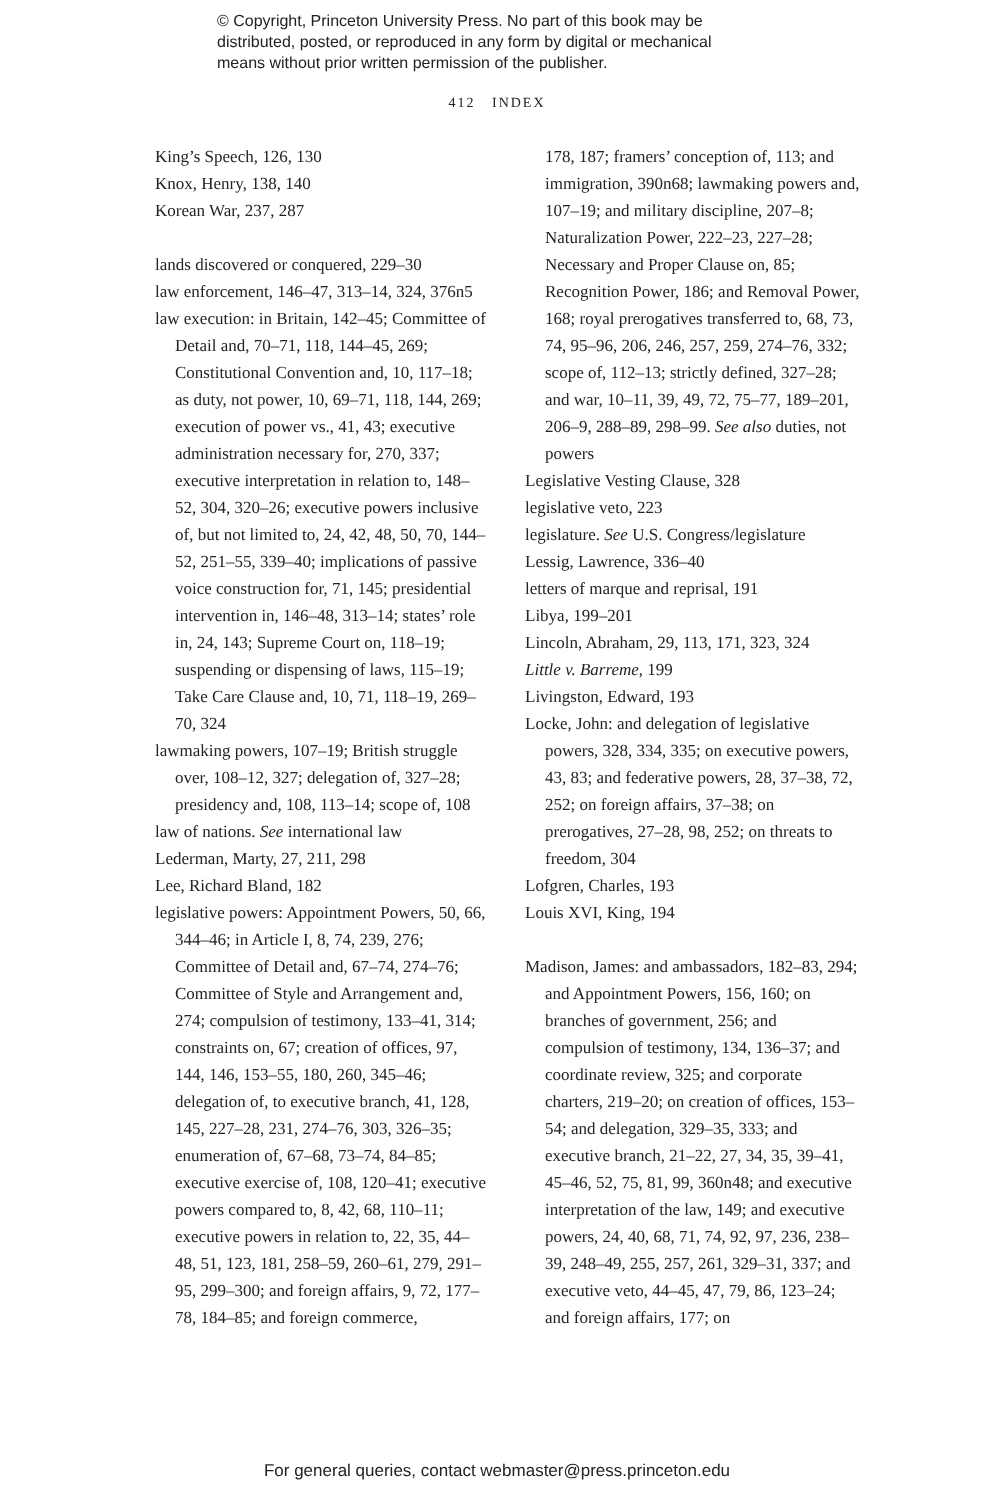© Copyright, Princeton University Press. No part of this book may be
distributed, posted, or reproduced in any form by digital or mechanical
means without prior written permission of the publisher.
412 INDEX
King’s Speech, 126, 130
Knox, Henry, 138, 140
Korean War, 237, 287
lands discovered or conquered, 229–30
law enforcement, 146–47, 313–14, 324, 376n5
law execution: in Britain, 142–45; Committee of Detail and, 70–71, 118, 144–45, 269; Constitutional Convention and, 10, 117–18; as duty, not power, 10, 69–71, 118, 144, 269; execution of power vs., 41, 43; executive administration necessary for, 270, 337; executive interpretation in relation to, 148–52, 304, 320–26; executive powers inclusive of, but not limited to, 24, 42, 48, 50, 70, 144–52, 251–55, 339–40; implications of passive voice construction for, 71, 145; presidential intervention in, 146–48, 313–14; states’ role in, 24, 143; Supreme Court on, 118–19; suspending or dispensing of laws, 115–19; Take Care Clause and, 10, 71, 118–19, 269–70, 324
lawmaking powers, 107–19; British struggle over, 108–12, 327; delegation of, 327–28; presidency and, 108, 113–14; scope of, 108
law of nations. See international law
Lederman, Marty, 27, 211, 298
Lee, Richard Bland, 182
legislative powers: Appointment Powers, 50, 66, 344–46; in Article I, 8, 74, 239, 276; Committee of Detail and, 67–74, 274–76; Committee of Style and Arrangement and, 274; compulsion of testimony, 133–41, 314; constraints on, 67; creation of offices, 97, 144, 146, 153–55, 180, 260, 345–46; delegation of, to executive branch, 41, 128, 145, 227–28, 231, 274–76, 303, 326–35; enumeration of, 67–68, 73–74, 84–85; executive exercise of, 108, 120–41; executive powers compared to, 8, 42, 68, 110–11; executive powers in relation to, 22, 35, 44–48, 51, 123, 181, 258–59, 260–61, 279, 291–95, 299–300; and foreign affairs, 9, 72, 177–78, 184–85; and foreign commerce,
178, 187; framers’ conception of, 113; and immigration, 390n68; lawmaking powers and, 107–19; and military discipline, 207–8; Naturalization Power, 222–23, 227–28; Necessary and Proper Clause on, 85; Recognition Power, 186; and Removal Power, 168; royal prerogatives transferred to, 68, 73, 74, 95–96, 206, 246, 257, 259, 274–76, 332; scope of, 112–13; strictly defined, 327–28; and war, 10–11, 39, 49, 72, 75–77, 189–201, 206–9, 288–89, 298–99. See also duties, not powers
Legislative Vesting Clause, 328
legislative veto, 223
legislature. See U.S. Congress/legislature
Lessig, Lawrence, 336–40
letters of marque and reprisal, 191
Libya, 199–201
Lincoln, Abraham, 29, 113, 171, 323, 324
Little v. Barreme, 199
Livingston, Edward, 193
Locke, John: and delegation of legislative powers, 328, 334, 335; on executive powers, 43, 83; and federative powers, 28, 37–38, 72, 252; on foreign affairs, 37–38; on prerogatives, 27–28, 98, 252; on threats to freedom, 304
Lofgren, Charles, 193
Louis XVI, King, 194
Madison, James: and ambassadors, 182–83, 294; and Appointment Powers, 156, 160; on branches of government, 256; and compulsion of testimony, 134, 136–37; and coordinate review, 325; and corporate charters, 219–20; on creation of offices, 153–54; and delegation, 329–35, 333; and executive branch, 21–22, 27, 34, 35, 39–41, 45–46, 52, 75, 81, 99, 360n48; and executive interpretation of the law, 149; and executive powers, 24, 40, 68, 71, 74, 92, 97, 236, 238–39, 248–49, 255, 257, 261, 329–31, 337; and executive veto, 44–45, 47, 79, 86, 123–24; and foreign affairs, 177; on
For general queries, contact webmaster@press.princeton.edu